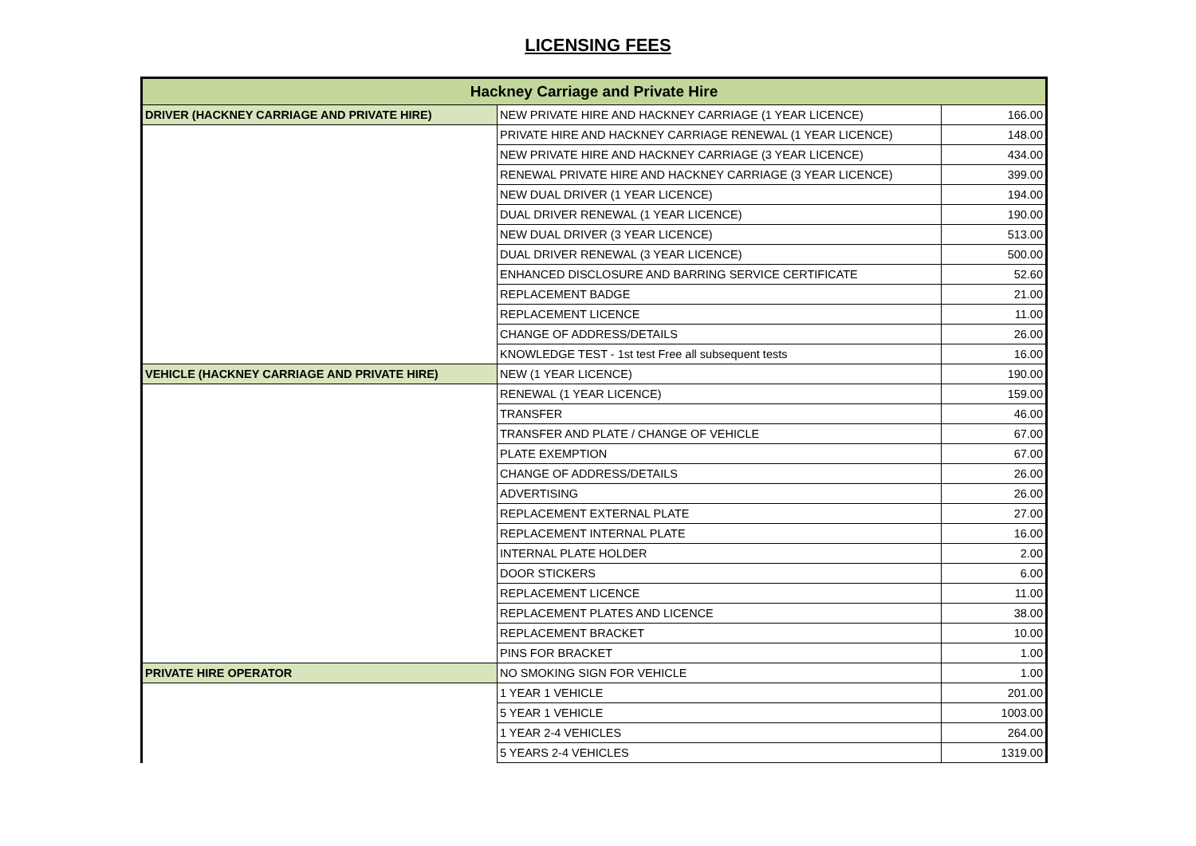LICENSING FEES
| Hackney Carriage and Private Hire | | |
| --- | --- | --- |
| DRIVER (HACKNEY CARRIAGE AND PRIVATE HIRE) | NEW PRIVATE HIRE AND HACKNEY CARRIAGE (1 YEAR LICENCE) | 166.00 |
| | PRIVATE HIRE AND HACKNEY CARRIAGE RENEWAL (1 YEAR LICENCE) | 148.00 |
| | NEW PRIVATE HIRE AND HACKNEY CARRIAGE (3 YEAR LICENCE) | 434.00 |
| | RENEWAL PRIVATE HIRE AND HACKNEY CARRIAGE (3 YEAR LICENCE) | 399.00 |
| | NEW DUAL DRIVER (1 YEAR LICENCE) | 194.00 |
| | DUAL DRIVER RENEWAL (1 YEAR LICENCE) | 190.00 |
| | NEW DUAL DRIVER (3 YEAR LICENCE) | 513.00 |
| | DUAL DRIVER RENEWAL (3 YEAR LICENCE) | 500.00 |
| | ENHANCED DISCLOSURE AND BARRING SERVICE CERTIFICATE | 52.60 |
| | REPLACEMENT BADGE | 21.00 |
| | REPLACEMENT LICENCE | 11.00 |
| | CHANGE OF ADDRESS/DETAILS | 26.00 |
| | KNOWLEDGE TEST - 1st test Free all subsequent tests | 16.00 |
| VEHICLE (HACKNEY CARRIAGE AND PRIVATE HIRE) | NEW (1 YEAR LICENCE) | 190.00 |
| | RENEWAL (1 YEAR LICENCE) | 159.00 |
| | TRANSFER | 46.00 |
| | TRANSFER AND PLATE / CHANGE OF VEHICLE | 67.00 |
| | PLATE EXEMPTION | 67.00 |
| | CHANGE OF ADDRESS/DETAILS | 26.00 |
| | ADVERTISING | 26.00 |
| | REPLACEMENT EXTERNAL PLATE | 27.00 |
| | REPLACEMENT INTERNAL PLATE | 16.00 |
| | INTERNAL PLATE HOLDER | 2.00 |
| | DOOR STICKERS | 6.00 |
| | REPLACEMENT LICENCE | 11.00 |
| | REPLACEMENT PLATES AND LICENCE | 38.00 |
| | REPLACEMENT BRACKET | 10.00 |
| | PINS FOR BRACKET | 1.00 |
| PRIVATE HIRE OPERATOR | NO SMOKING SIGN FOR VEHICLE | 1.00 |
| | 1 YEAR 1 VEHICLE | 201.00 |
| | 5 YEAR 1 VEHICLE | 1003.00 |
| | 1 YEAR 2-4 VEHICLES | 264.00 |
| | 5 YEARS 2-4 VEHICLES | 1319.00 |